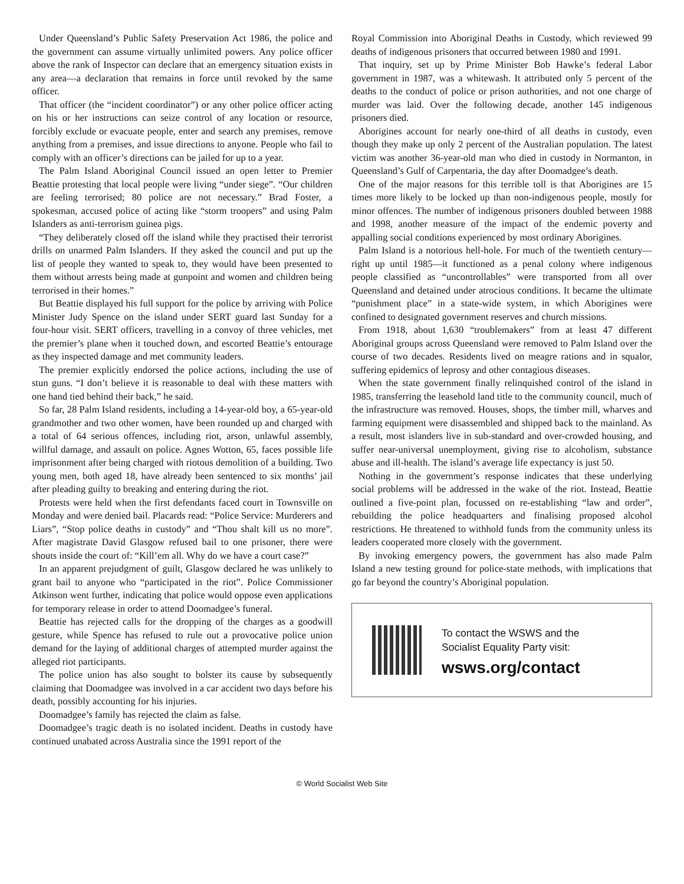Under Queensland’s Public Safety Preservation Act 1986, the police and the government can assume virtually unlimited powers. Any police officer above the rank of Inspector can declare that an emergency situation exists in any area—a declaration that remains in force until revoked by the same officer.
That officer (the “incident coordinator”) or any other police officer acting on his or her instructions can seize control of any location or resource, forcibly exclude or evacuate people, enter and search any premises, remove anything from a premises, and issue directions to anyone. People who fail to comply with an officer’s directions can be jailed for up to a year.
The Palm Island Aboriginal Council issued an open letter to Premier Beattie protesting that local people were living “under siege”. “Our children are feeling terrorised; 80 police are not necessary.” Brad Foster, a spokesman, accused police of acting like “storm troopers” and using Palm Islanders as anti-terrorism guinea pigs.
“They deliberately closed off the island while they practised their terrorist drills on unarmed Palm Islanders. If they asked the council and put up the list of people they wanted to speak to, they would have been presented to them without arrests being made at gunpoint and women and children being terrorised in their homes.”
But Beattie displayed his full support for the police by arriving with Police Minister Judy Spence on the island under SERT guard last Sunday for a four-hour visit. SERT officers, travelling in a convoy of three vehicles, met the premier’s plane when it touched down, and escorted Beattie’s entourage as they inspected damage and met community leaders.
The premier explicitly endorsed the police actions, including the use of stun guns. “I don’t believe it is reasonable to deal with these matters with one hand tied behind their back,” he said.
So far, 28 Palm Island residents, including a 14-year-old boy, a 65-year-old grandmother and two other women, have been rounded up and charged with a total of 64 serious offences, including riot, arson, unlawful assembly, willful damage, and assault on police. Agnes Wotton, 65, faces possible life imprisonment after being charged with riotous demolition of a building. Two young men, both aged 18, have already been sentenced to six months’ jail after pleading guilty to breaking and entering during the riot.
Protests were held when the first defendants faced court in Townsville on Monday and were denied bail. Placards read: “Police Service: Murderers and Liars”, “Stop police deaths in custody” and “Thou shalt kill us no more”. After magistrate David Glasgow refused bail to one prisoner, there were shouts inside the court of: “Kill’em all. Why do we have a court case?”
In an apparent prejudgment of guilt, Glasgow declared he was unlikely to grant bail to anyone who “participated in the riot”. Police Commissioner Atkinson went further, indicating that police would oppose even applications for temporary release in order to attend Doomadgee’s funeral.
Beattie has rejected calls for the dropping of the charges as a goodwill gesture, while Spence has refused to rule out a provocative police union demand for the laying of additional charges of attempted murder against the alleged riot participants.
The police union has also sought to bolster its cause by subsequently claiming that Doomadgee was involved in a car accident two days before his death, possibly accounting for his injuries.
Doomadgee’s family has rejected the claim as false.
Doomadgee’s tragic death is no isolated incident. Deaths in custody have continued unabated across Australia since the 1991 report of the
Royal Commission into Aboriginal Deaths in Custody, which reviewed 99 deaths of indigenous prisoners that occurred between 1980 and 1991.
That inquiry, set up by Prime Minister Bob Hawke’s federal Labor government in 1987, was a whitewash. It attributed only 5 percent of the deaths to the conduct of police or prison authorities, and not one charge of murder was laid. Over the following decade, another 145 indigenous prisoners died.
Aborigines account for nearly one-third of all deaths in custody, even though they make up only 2 percent of the Australian population. The latest victim was another 36-year-old man who died in custody in Normanton, in Queensland’s Gulf of Carpentaria, the day after Doomadgee’s death.
One of the major reasons for this terrible toll is that Aborigines are 15 times more likely to be locked up than non-indigenous people, mostly for minor offences. The number of indigenous prisoners doubled between 1988 and 1998, another measure of the impact of the endemic poverty and appalling social conditions experienced by most ordinary Aborigines.
Palm Island is a notorious hell-hole. For much of the twentieth century—right up until 1985—it functioned as a penal colony where indigenous people classified as “uncontrollables” were transported from all over Queensland and detained under atrocious conditions. It became the ultimate “punishment place” in a state-wide system, in which Aborigines were confined to designated government reserves and church missions.
From 1918, about 1,630 “troublemakers” from at least 47 different Aboriginal groups across Queensland were removed to Palm Island over the course of two decades. Residents lived on meagre rations and in squalor, suffering epidemics of leprosy and other contagious diseases.
When the state government finally relinquished control of the island in 1985, transferring the leasehold land title to the community council, much of the infrastructure was removed. Houses, shops, the timber mill, wharves and farming equipment were disassembled and shipped back to the mainland. As a result, most islanders live in sub-standard and over-crowded housing, and suffer near-universal unemployment, giving rise to alcoholism, substance abuse and ill-health. The island’s average life expectancy is just 50.
Nothing in the government’s response indicates that these underlying social problems will be addressed in the wake of the riot. Instead, Beattie outlined a five-point plan, focussed on re-establishing “law and order”, rebuilding the police headquarters and finalising proposed alcohol restrictions. He threatened to withhold funds from the community unless its leaders cooperated more closely with the government.
By invoking emergency powers, the government has also made Palm Island a new testing ground for police-state methods, with implications that go far beyond the country’s Aboriginal population.
To contact the WSWS and the
Socialist Equality Party visit:
wsws.org/contact
© World Socialist Web Site